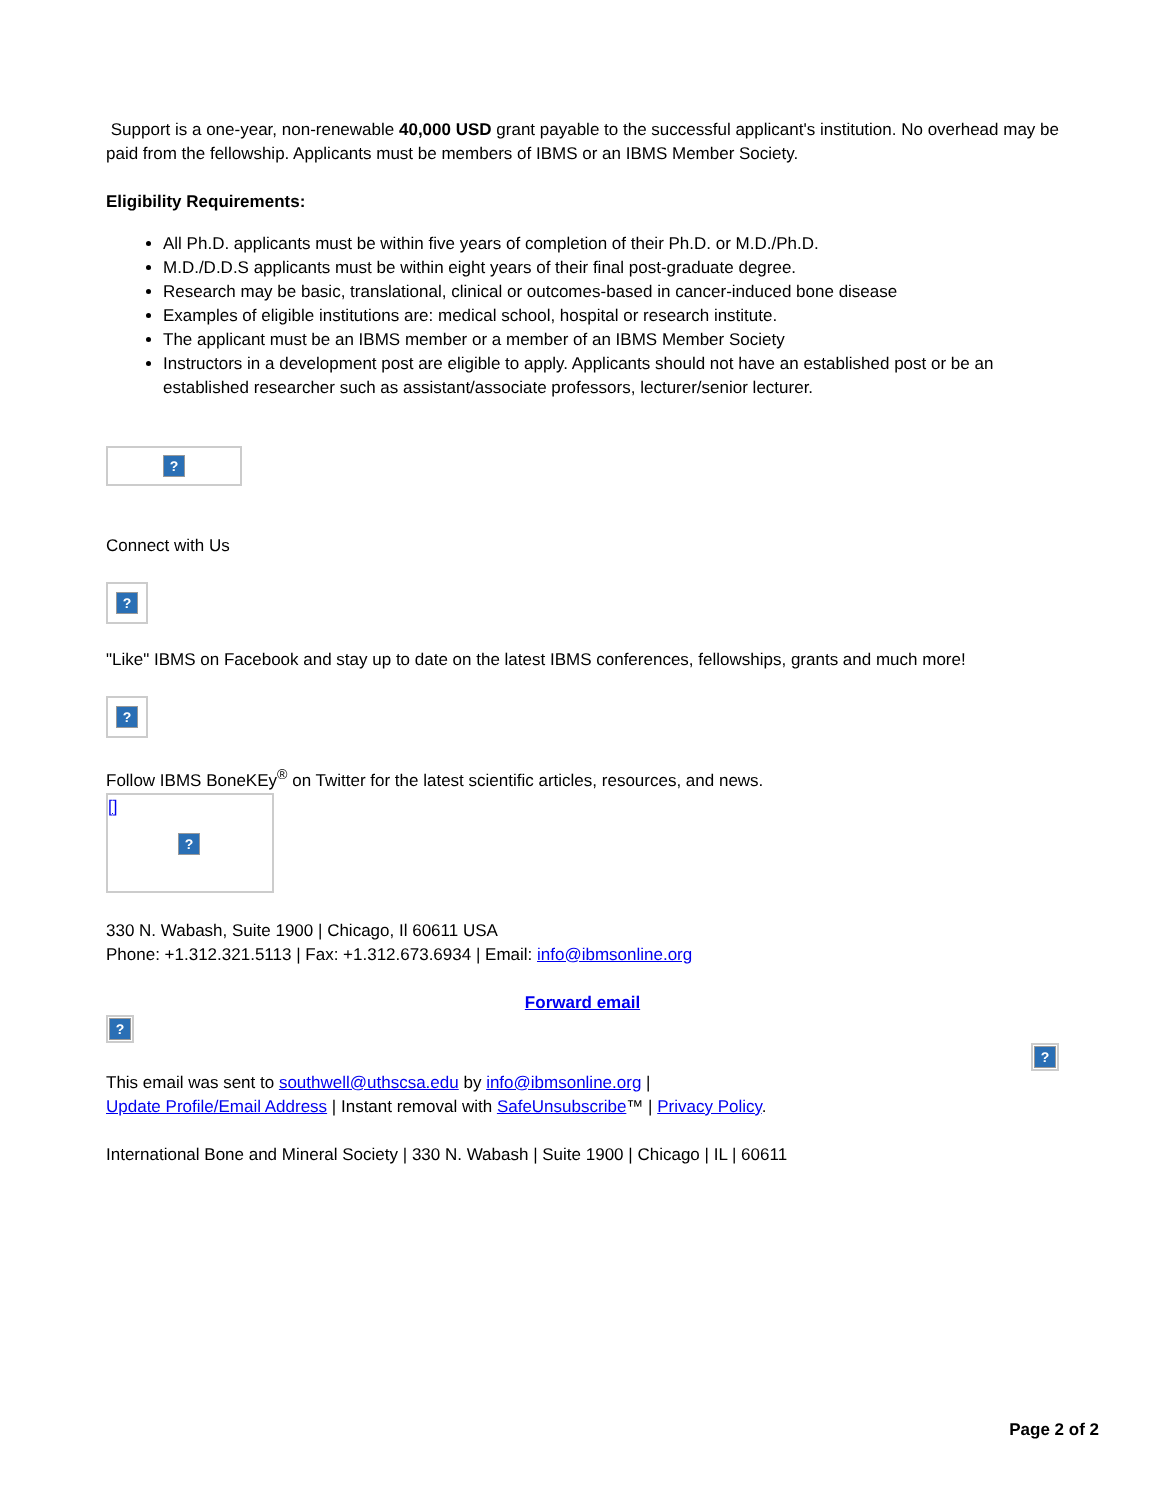Support is a one-year, non-renewable 40,000 USD grant payable to the successful applicant's institution. No overhead may be paid from the fellowship. Applicants must be members of IBMS or an IBMS Member Society.
Eligibility Requirements:
All Ph.D. applicants must be within five years of completion of their Ph.D. or M.D./Ph.D.
M.D./D.D.S applicants must be within eight years of their final post-graduate degree.
Research may be basic, translational, clinical or outcomes-based in cancer-induced bone disease
Examples of eligible institutions are: medical school, hospital or research institute.
The applicant must be an IBMS member or a member of an IBMS Member Society
Instructors in a development post are eligible to apply. Applicants should not have an established post or be an established researcher such as assistant/associate professors, lecturer/senior lecturer.
?
Connect with Us
?
"Like" IBMS on Facebook and stay up to date on the latest IBMS conferences, fellowships, grants and much more!
?
Follow IBMS BoneKEy<sup>®</sup> on Twitter for the latest scientific articles, resources, and news.
[]
?
330 N. Wabash, Suite 1900 | Chicago, Il 60611 USA
Phone: +1.312.321.5113 | Fax: +1.312.673.6934 | Email: info@ibmsonline.org
Forward email
?
?
This email was sent to southwell@uthscsa.edu by info@ibmsonline.org |
Update Profile/Email Address | Instant removal with SafeUnsubscribe™ | Privacy Policy.
International Bone and Mineral Society | 330 N. Wabash | Suite 1900 | Chicago | IL | 60611
Page 2 of 2